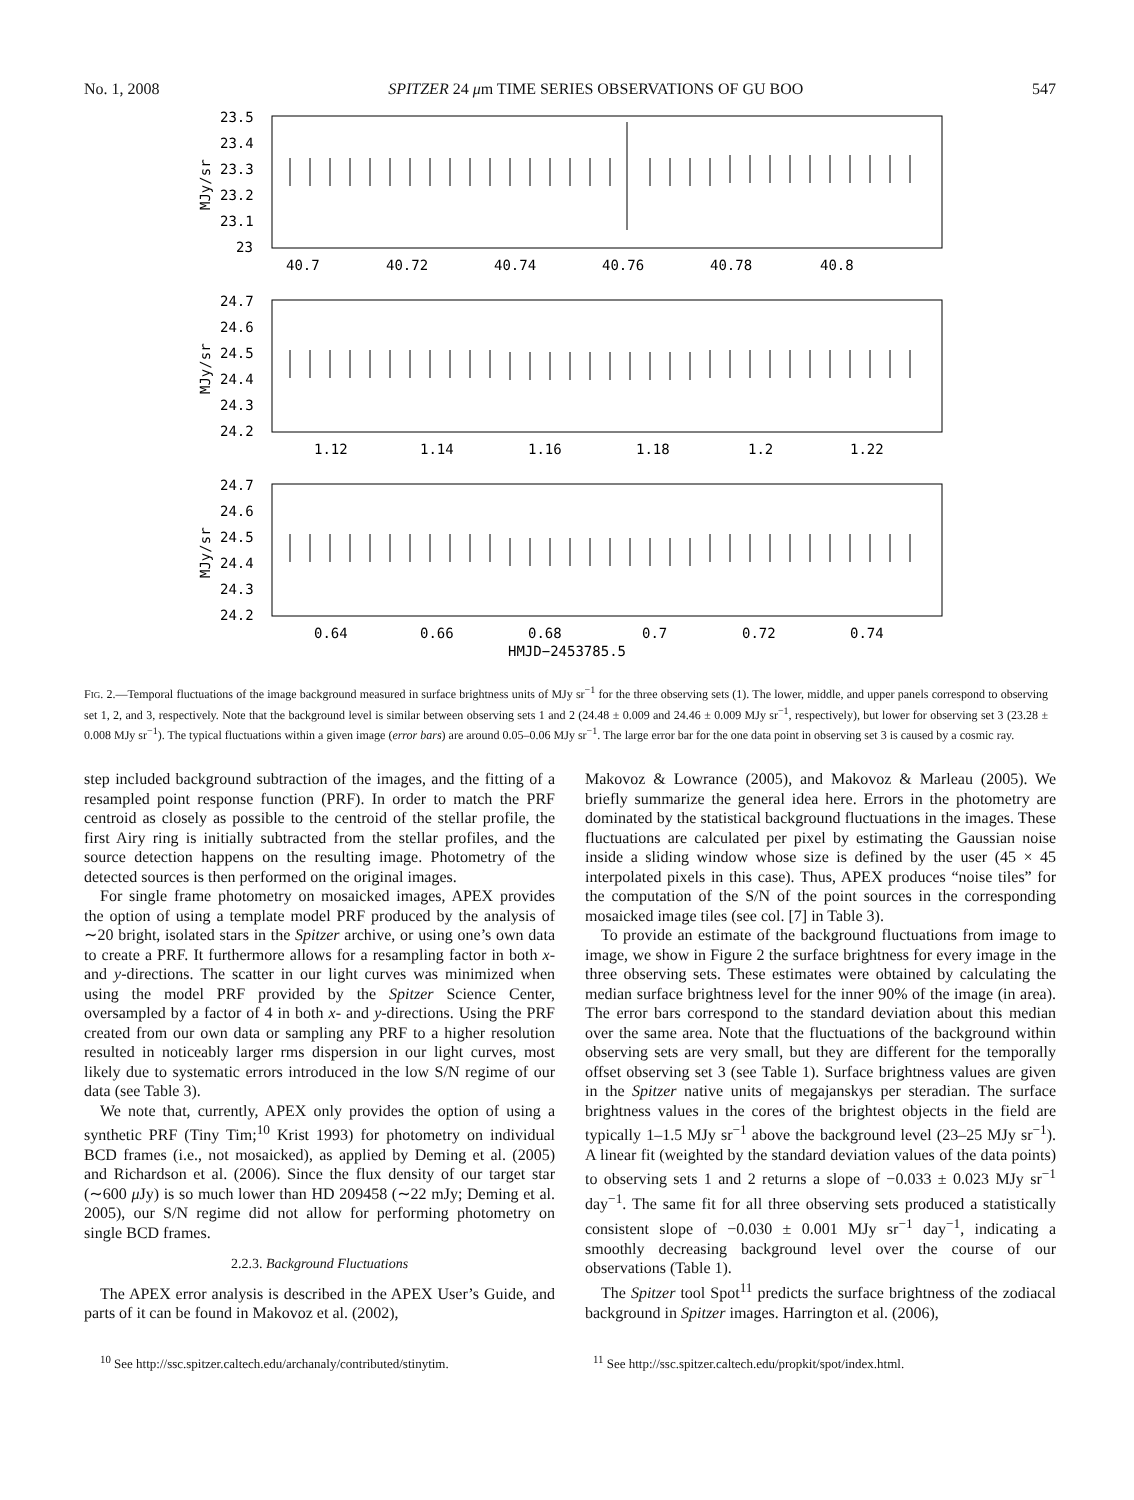No. 1, 2008 SPITZER 24 μm TIME SERIES OBSERVATIONS OF GU BOO 547
23.5
23.4
23.3
23.2
23.1
23
40.7
40.72
40.74
40.76
40.78
40.8
24.7
24.6
24.5
24.4
24.3
24.2
1.12
1.14
1.16
1.18
1.2
1.22
24.7
24.6
24.5
24.4
24.3
24.2
0.64
0.66
0.68
0.7
0.72
0.74
HMJD−2453785.5
MJy/sr
MJy/sr
MJy/sr
FIG. 2.—Temporal fluctuations of the image background measured in surface brightness units of MJy sr<sup>−1</sup> for the three observing sets (1). The lower, middle, and upper panels correspond to observing set 1, 2, and 3, respectively. Note that the background level is similar between observing sets 1 and 2 (24.48 ± 0.009 and 24.46 ± 0.009 MJy sr<sup>−1</sup>, respectively), but lower for observing set 3 (23.28 ± 0.008 MJy sr<sup>−1</sup>). The typical fluctuations within a given image (error bars) are around 0.05–0.06 MJy sr<sup>−1</sup>. The large error bar for the one data point in observing set 3 is caused by a cosmic ray.
step included background subtraction of the images, and the fitting of a resampled point response function (PRF). In order to match the PRF centroid as closely as possible to the centroid of the stellar profile, the first Airy ring is initially subtracted from the stellar profiles, and the source detection happens on the resulting image. Photometry of the detected sources is then performed on the original images.
For single frame photometry on mosaicked images, APEX provides the option of using a template model PRF produced by the analysis of ∼20 bright, isolated stars in the Spitzer archive, or using one’s own data to create a PRF. It furthermore allows for a resampling factor in both x- and y-directions. The scatter in our light curves was minimized when using the model PRF provided by the Spitzer Science Center, oversampled by a factor of 4 in both x- and y-directions. Using the PRF created from our own data or sampling any PRF to a higher resolution resulted in noticeably larger rms dispersion in our light curves, most likely due to systematic errors introduced in the low S/N regime of our data (see Table 3).
We note that, currently, APEX only provides the option of using a synthetic PRF (Tiny Tim;<sup>10</sup> Krist 1993) for photometry on individual BCD frames (i.e., not mosaicked), as applied by Deming et al. (2005) and Richardson et al. (2006). Since the flux density of our target star (∼600 μ Jy) is so much lower than HD 209458 (∼22 mJy; Deming et al. 2005), our S/N regime did not allow for performing photometry on single BCD frames.
2.2.3. Background Fluctuations
The APEX error analysis is described in the APEX User’s Guide, and parts of it can be found in Makovoz et al. (2002),
Makovoz & Lowrance (2005), and Makovoz & Marleau (2005). We briefly summarize the general idea here. Errors in the photometry are dominated by the statistical background fluctuations in the images. These fluctuations are calculated per pixel by estimating the Gaussian noise inside a sliding window whose size is defined by the user (45 × 45 interpolated pixels in this case). Thus, APEX produces “noise tiles” for the computation of the S/N of the point sources in the corresponding mosaicked image tiles (see col. [7] in Table 3).
To provide an estimate of the background fluctuations from image to image, we show in Figure 2 the surface brightness for every image in the three observing sets. These estimates were obtained by calculating the median surface brightness level for the inner 90% of the image (in area). The error bars correspond to the standard deviation about this median over the same area. Note that the fluctuations of the background within observing sets are very small, but they are different for the temporally offset observing set 3 (see Table 1). Surface brightness values are given in the Spitzer native units of megajanskys per steradian. The surface brightness values in the cores of the brightest objects in the field are typically 1–1.5 MJy sr<sup>−1</sup> above the background level (23–25 MJy sr<sup>−1</sup>). A linear fit (weighted by the standard deviation values of the data points) to observing sets 1 and 2 returns a slope of −0.033 ± 0.023 MJy sr<sup>−1</sup> day<sup>−1</sup>. The same fit for all three observing sets produced a statistically consistent slope of −0.030 ± 0.001 MJy sr<sup>−1</sup> day<sup>−1</sup>, indicating a smoothly decreasing background level over the course of our observations (Table 1).
The Spitzer tool Spot<sup>11</sup> predicts the surface brightness of the zodiacal background in Spitzer images. Harrington et al. (2006),
<sup>10</sup> See http://ssc.spitzer.caltech.edu/archanaly/contributed/stinytim.
<sup>11</sup> See http://ssc.spitzer.caltech.edu/propkit/spot/index.html.